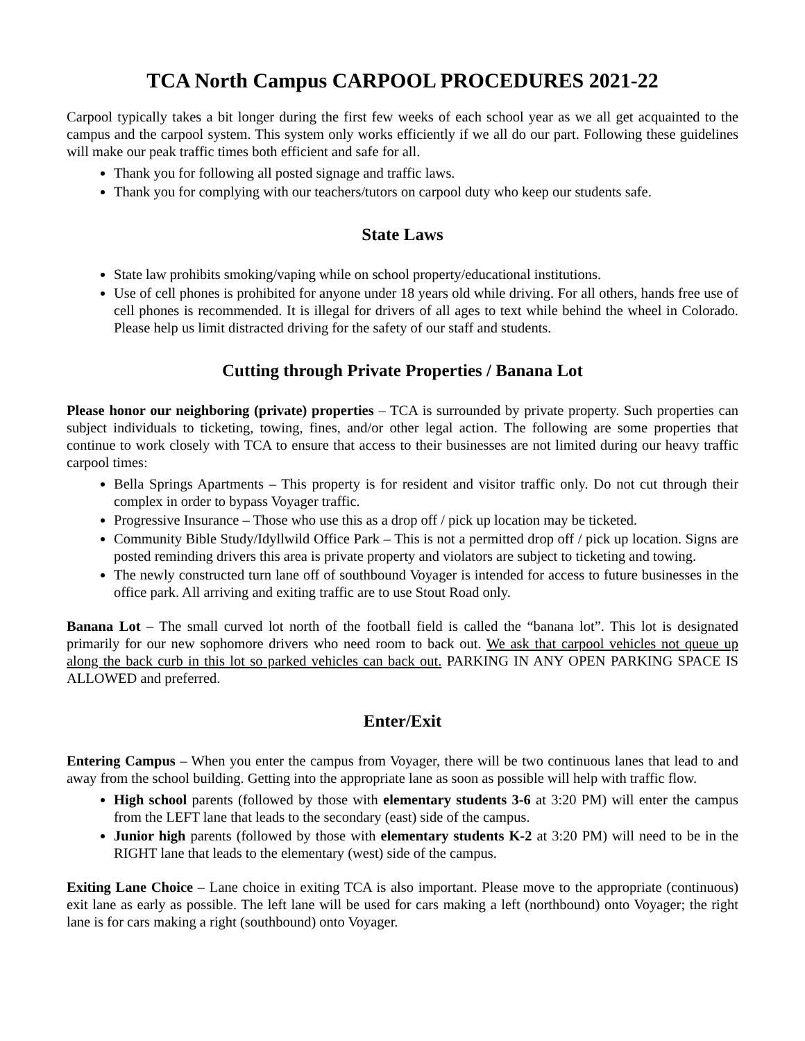TCA North Campus CARPOOL PROCEDURES 2021-22
Carpool typically takes a bit longer during the first few weeks of each school year as we all get acquainted to the campus and the carpool system. This system only works efficiently if we all do our part. Following these guidelines will make our peak traffic times both efficient and safe for all.
Thank you for following all posted signage and traffic laws.
Thank you for complying with our teachers/tutors on carpool duty who keep our students safe.
State Laws
State law prohibits smoking/vaping while on school property/educational institutions.
Use of cell phones is prohibited for anyone under 18 years old while driving. For all others, hands free use of cell phones is recommended. It is illegal for drivers of all ages to text while behind the wheel in Colorado. Please help us limit distracted driving for the safety of our staff and students.
Cutting through Private Properties / Banana Lot
Please honor our neighboring (private) properties – TCA is surrounded by private property. Such properties can subject individuals to ticketing, towing, fines, and/or other legal action. The following are some properties that continue to work closely with TCA to ensure that access to their businesses are not limited during our heavy traffic carpool times:
Bella Springs Apartments – This property is for resident and visitor traffic only. Do not cut through their complex in order to bypass Voyager traffic.
Progressive Insurance – Those who use this as a drop off / pick up location may be ticketed.
Community Bible Study/Idyllwild Office Park – This is not a permitted drop off / pick up location. Signs are posted reminding drivers this area is private property and violators are subject to ticketing and towing.
The newly constructed turn lane off of southbound Voyager is intended for access to future businesses in the office park. All arriving and exiting traffic are to use Stout Road only.
Banana Lot – The small curved lot north of the football field is called the “banana lot”. This lot is designated primarily for our new sophomore drivers who need room to back out. We ask that carpool vehicles not queue up along the back curb in this lot so parked vehicles can back out. PARKING IN ANY OPEN PARKING SPACE IS ALLOWED and preferred.
Enter/Exit
Entering Campus – When you enter the campus from Voyager, there will be two continuous lanes that lead to and away from the school building. Getting into the appropriate lane as soon as possible will help with traffic flow.
High school parents (followed by those with elementary students 3-6 at 3:20 PM) will enter the campus from the LEFT lane that leads to the secondary (east) side of the campus.
Junior high parents (followed by those with elementary students K-2 at 3:20 PM) will need to be in the RIGHT lane that leads to the elementary (west) side of the campus.
Exiting Lane Choice – Lane choice in exiting TCA is also important. Please move to the appropriate (continuous) exit lane as early as possible. The left lane will be used for cars making a left (northbound) onto Voyager; the right lane is for cars making a right (southbound) onto Voyager.